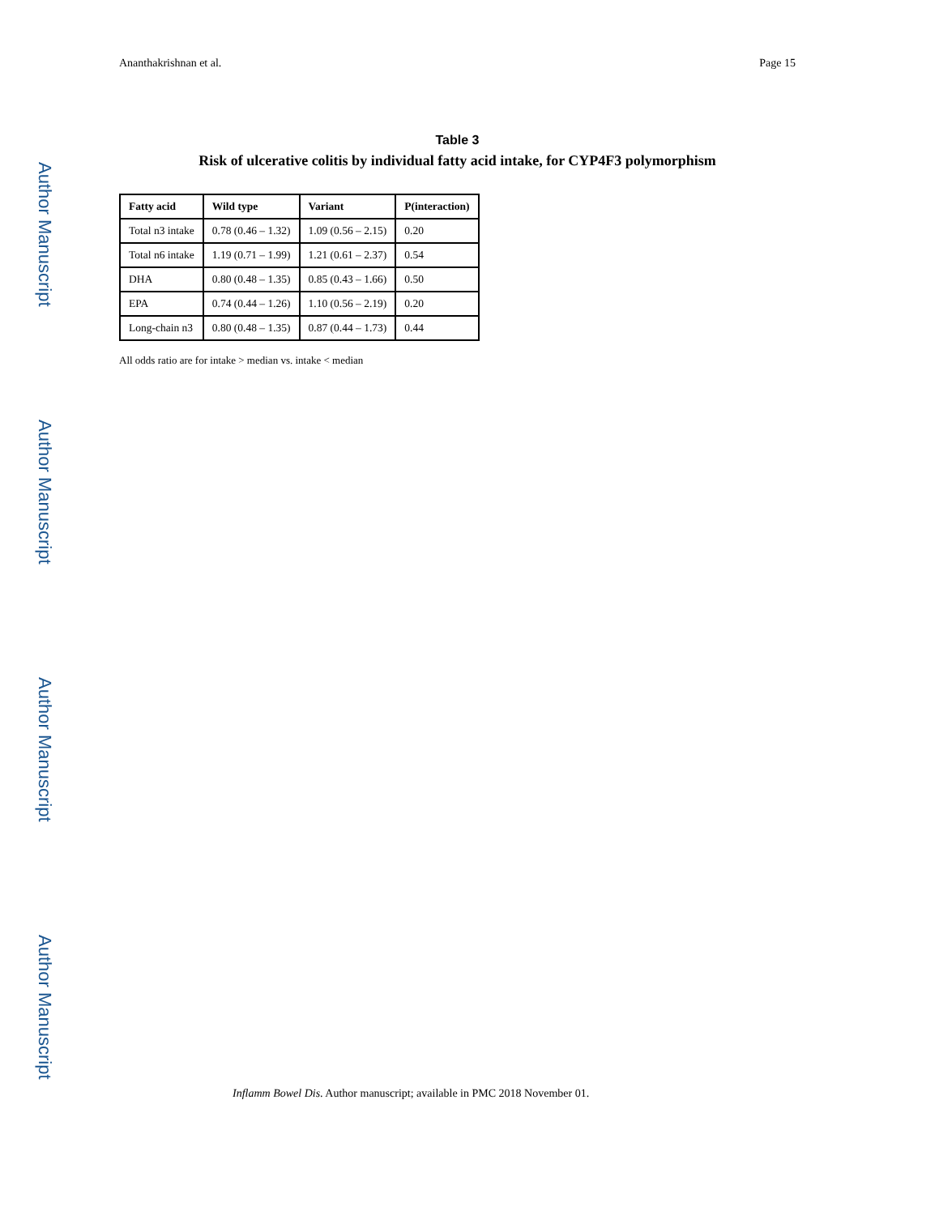Author Manuscript
Author Manuscript
Author Manuscript
Author Manuscript
Ananthakrishnan et al. Page 15
Table 3
Risk of ulcerative colitis by individual fatty acid intake, for CYP4F3 polymorphism
| Fatty acid | Wild type | Variant | P(interaction) |
| --- | --- | --- | --- |
| Total n3 intake | 0.78 (0.46 – 1.32) | 1.09 (0.56 – 2.15) | 0.20 |
| Total n6 intake | 1.19 (0.71 – 1.99) | 1.21 (0.61 – 2.37) | 0.54 |
| DHA | 0.80 (0.48 – 1.35) | 0.85 (0.43 – 1.66) | 0.50 |
| EPA | 0.74 (0.44 – 1.26) | 1.10 (0.56 – 2.19) | 0.20 |
| Long-chain n3 | 0.80 (0.48 – 1.35) | 0.87 (0.44 – 1.73) | 0.44 |
All odds ratio are for intake > median vs. intake < median
Inflamm Bowel Dis. Author manuscript; available in PMC 2018 November 01.